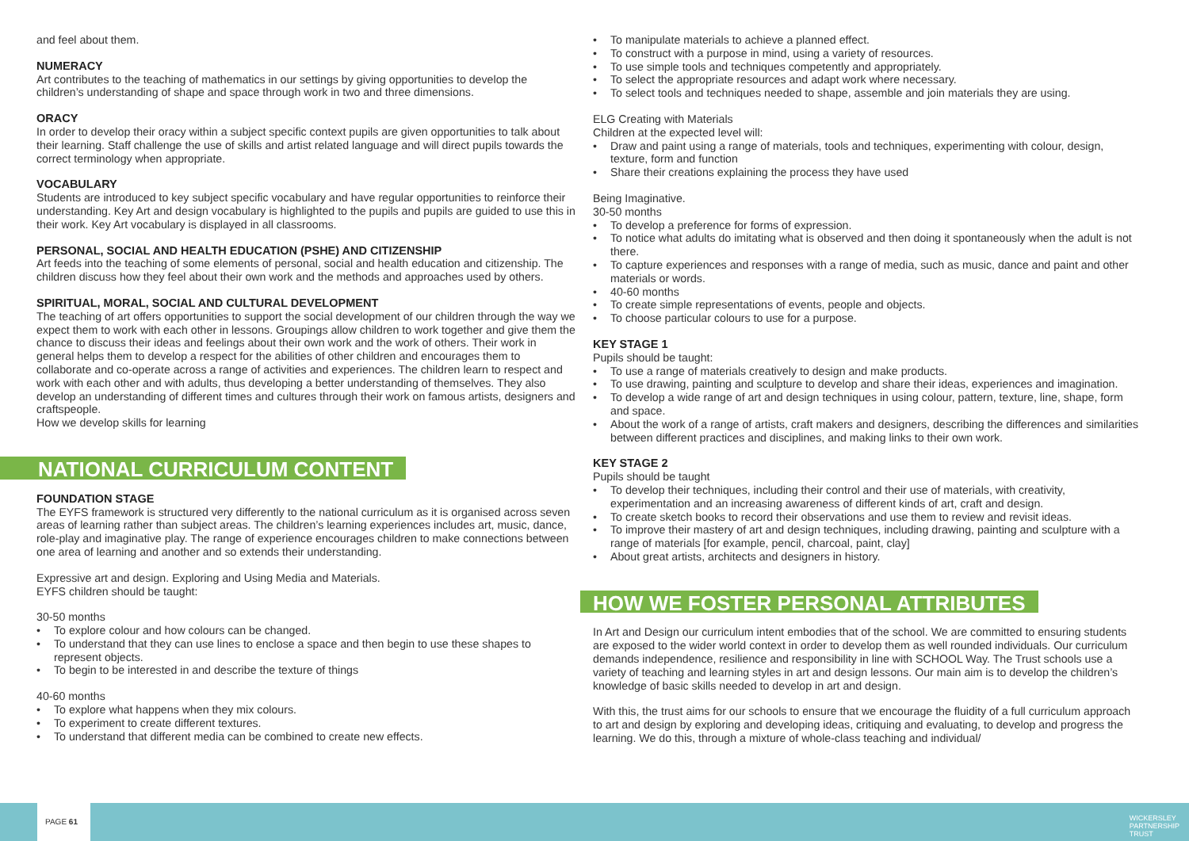and feel about them.
NUMERACY
Art contributes to the teaching of mathematics in our settings by giving opportunities to develop the children’s understanding of shape and space through work in two and three dimensions.
ORACY
In order to develop their oracy within a subject specific context pupils are given opportunities to talk about their learning. Staff challenge the use of skills and artist related language and will direct pupils towards the correct terminology when appropriate.
VOCABULARY
Students are introduced to key subject specific vocabulary and have regular opportunities to reinforce their understanding. Key Art and design vocabulary is highlighted to the pupils and pupils are guided to use this in their work. Key Art vocabulary is displayed in all classrooms.
PERSONAL, SOCIAL AND HEALTH EDUCATION (PSHE) AND CITIZENSHIP
Art feeds into the teaching of some elements of personal, social and health education and citizenship. The children discuss how they feel about their own work and the methods and approaches used by others.
SPIRITUAL, MORAL, SOCIAL AND CULTURAL DEVELOPMENT
The teaching of art offers opportunities to support the social development of our children through the way we expect them to work with each other in lessons. Groupings allow children to work together and give them the chance to discuss their ideas and feelings about their own work and the work of others. Their work in general helps them to develop a respect for the abilities of other children and encourages them to collaborate and co-operate across a range of activities and experiences. The children learn to respect and work with each other and with adults, thus developing a better understanding of themselves. They also develop an understanding of different times and cultures through their work on famous artists, designers and craftspeople.
How we develop skills for learning
NATIONAL CURRICULUM CONTENT
FOUNDATION STAGE
The EYFS framework is structured very differently to the national curriculum as it is organised across seven areas of learning rather than subject areas. The children’s learning experiences includes art, music, dance, role-play and imaginative play. The range of experience encourages children to make connections between one area of learning and another and so extends their understanding.
Expressive art and design. Exploring and Using Media and Materials.
EYFS children should be taught:
30-50 months
To explore colour and how colours can be changed.
To understand that they can use lines to enclose a space and then begin to use these shapes to represent objects.
To begin to be interested in and describe the texture of things
40-60 months
To explore what happens when they mix colours.
To experiment to create different textures.
To understand that different media can be combined to create new effects.
To manipulate materials to achieve a planned effect.
To construct with a purpose in mind, using a variety of resources.
To use simple tools and techniques competently and appropriately.
To select the appropriate resources and adapt work where necessary.
To select tools and techniques needed to shape, assemble and join materials they are using.
ELG Creating with Materials
Children at the expected level will:
Draw and paint using a range of materials, tools and techniques, experimenting with colour, design, texture, form and function
Share their creations explaining the process they have used
Being Imaginative.
30-50 months
To develop a preference for forms of expression.
To notice what adults do imitating what is observed and then doing it spontaneously when the adult is not there.
To capture experiences and responses with a range of media, such as music, dance and paint and other materials or words.
40-60 months
To create simple representations of events, people and objects.
To choose particular colours to use for a purpose.
KEY STAGE 1
Pupils should be taught:
To use a range of materials creatively to design and make products.
To use drawing, painting and sculpture to develop and share their ideas, experiences and imagination.
To develop a wide range of art and design techniques in using colour, pattern, texture, line, shape, form and space.
About the work of a range of artists, craft makers and designers, describing the differences and similarities between different practices and disciplines, and making links to their own work.
KEY STAGE 2
Pupils should be taught
To develop their techniques, including their control and their use of materials, with creativity, experimentation and an increasing awareness of different kinds of art, craft and design.
To create sketch books to record their observations and use them to review and revisit ideas.
To improve their mastery of art and design techniques, including drawing, painting and sculpture with a range of materials [for example, pencil, charcoal, paint, clay]
About great artists, architects and designers in history.
HOW WE FOSTER PERSONAL ATTRIBUTES
In Art and Design our curriculum intent embodies that of the school. We are committed to ensuring students are exposed to the wider world context in order to develop them as well rounded individuals. Our curriculum demands independence, resilience and responsibility in line with SCHOOL Way. The Trust schools use a variety of teaching and learning styles in art and design lessons. Our main aim is to develop the children’s knowledge of basic skills needed to develop in art and design.
With this, the trust aims for our schools to ensure that we encourage the fluidity of a full curriculum approach to art and design by exploring and developing ideas, critiquing and evaluating, to develop and progress the learning. We do this, through a mixture of whole-class teaching and individual/
PAGE 61
WICKERSLEY
PARTNERSHIP
TRUST